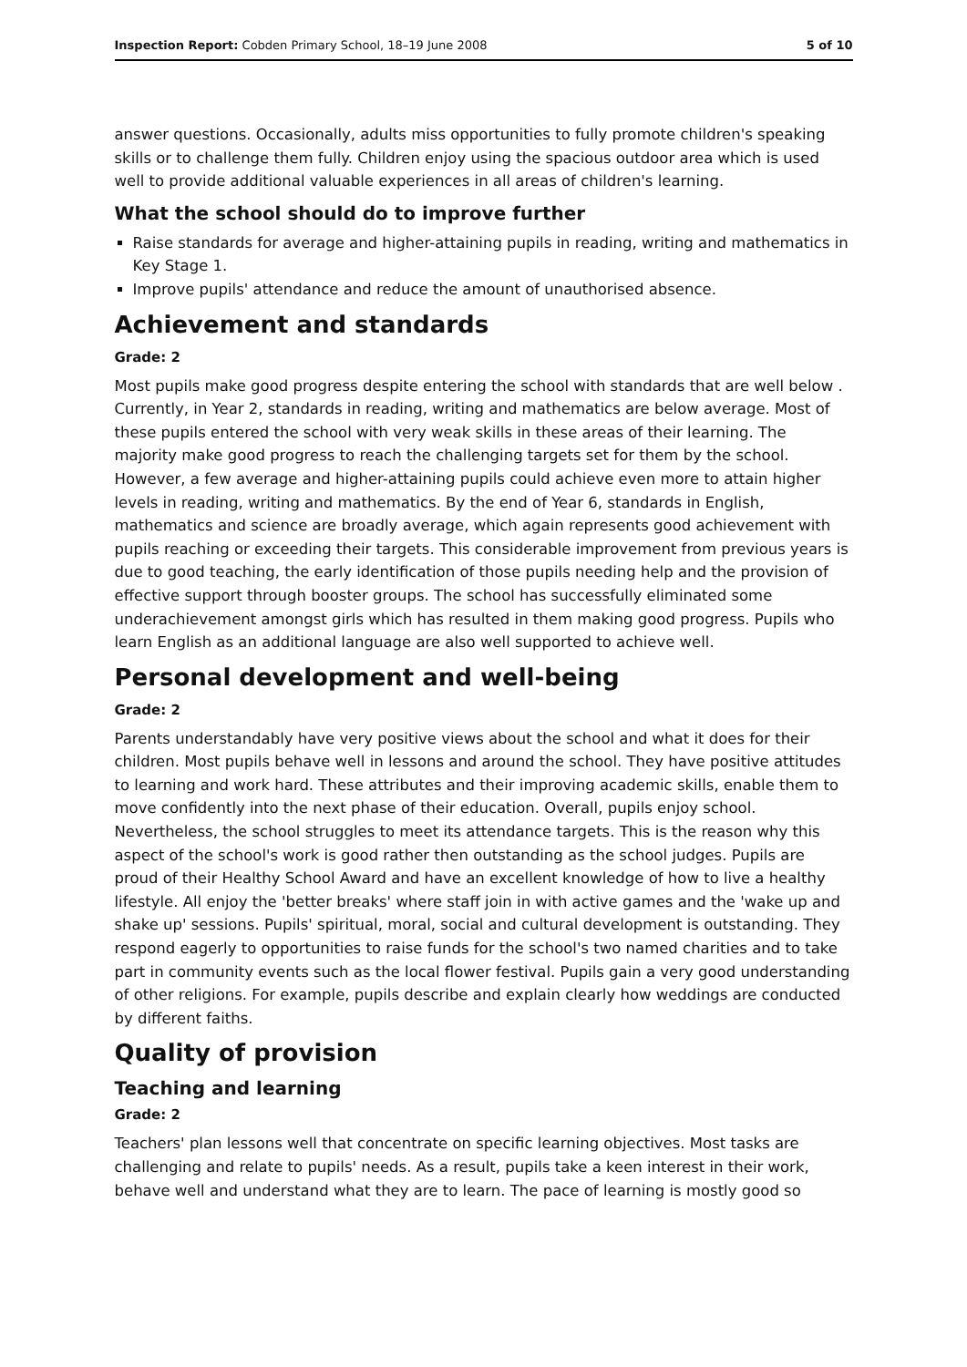Inspection Report: Cobden Primary School, 18–19 June 2008 5 of 10
answer questions. Occasionally, adults miss opportunities to fully promote children's speaking skills or to challenge them fully. Children enjoy using the spacious outdoor area which is used well to provide additional valuable experiences in all areas of children's learning.
What the school should do to improve further
Raise standards for average and higher-attaining pupils in reading, writing and mathematics in Key Stage 1.
Improve pupils' attendance and reduce the amount of unauthorised absence.
Achievement and standards
Grade: 2
Most pupils make good progress despite entering the school with standards that are well below . Currently, in Year 2, standards in reading, writing and mathematics are below average. Most of these pupils entered the school with very weak skills in these areas of their learning. The majority make good progress to reach the challenging targets set for them by the school. However, a few average and higher-attaining pupils could achieve even more to attain higher levels in reading, writing and mathematics. By the end of Year 6, standards in English, mathematics and science are broadly average, which again represents good achievement with pupils reaching or exceeding their targets. This considerable improvement from previous years is due to good teaching, the early identification of those pupils needing help and the provision of effective support through booster groups. The school has successfully eliminated some underachievement amongst girls which has resulted in them making good progress. Pupils who learn English as an additional language are also well supported to achieve well.
Personal development and well-being
Grade: 2
Parents understandably have very positive views about the school and what it does for their children. Most pupils behave well in lessons and around the school. They have positive attitudes to learning and work hard. These attributes and their improving academic skills, enable them to move confidently into the next phase of their education. Overall, pupils enjoy school. Nevertheless, the school struggles to meet its attendance targets. This is the reason why this aspect of the school's work is good rather then outstanding as the school judges. Pupils are proud of their Healthy School Award and have an excellent knowledge of how to live a healthy lifestyle. All enjoy the 'better breaks' where staff join in with active games and the 'wake up and shake up' sessions. Pupils' spiritual, moral, social and cultural development is outstanding. They respond eagerly to opportunities to raise funds for the school's two named charities and to take part in community events such as the local flower festival. Pupils gain a very good understanding of other religions. For example, pupils describe and explain clearly how weddings are conducted by different faiths.
Quality of provision
Teaching and learning
Grade: 2
Teachers' plan lessons well that concentrate on specific learning objectives. Most tasks are challenging and relate to pupils' needs. As a result, pupils take a keen interest in their work, behave well and understand what they are to learn. The pace of learning is mostly good so